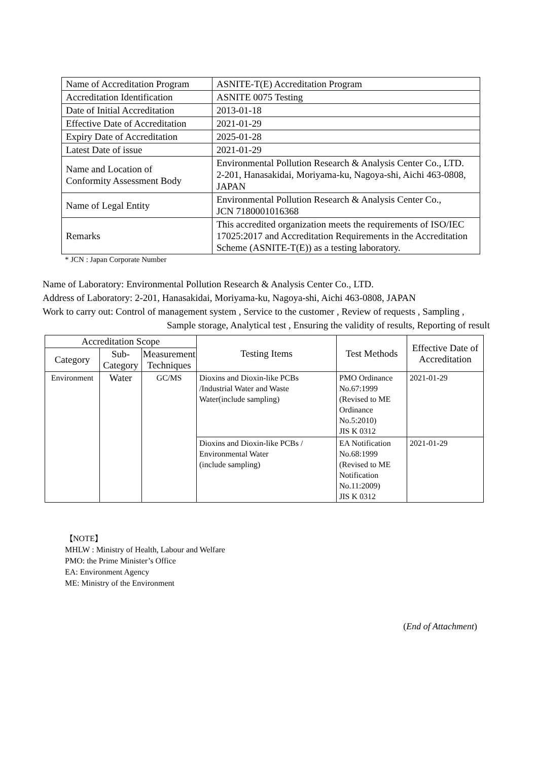| Name of Accreditation Program | ASNITE-T(E) Accreditation Program |
| Accreditation Identification | ASNITE 0075 Testing |
| Date of Initial Accreditation | 2013-01-18 |
| Effective Date of Accreditation | 2021-01-29 |
| Expiry Date of Accreditation | 2025-01-28 |
| Latest Date of issue | 2021-01-29 |
| Name and Location of Conformity Assessment Body | Environmental Pollution Research & Analysis Center Co., LTD. 2-201, Hanasakidai, Moriyama-ku, Nagoya-shi, Aichi 463-0808, JAPAN |
| Name of Legal Entity | Environmental Pollution Research & Analysis Center Co., JCN 7180001016368 |
| Remarks | This accredited organization meets the requirements of ISO/IEC 17025:2017 and Accreditation Requirements in the Accreditation Scheme (ASNITE-T(E)) as a testing laboratory. |
* JCN : Japan Corporate Number
Name of Laboratory: Environmental Pollution Research & Analysis Center Co., LTD.
Address of Laboratory: 2-201, Hanasakidai, Moriyama-ku, Nagoya-shi, Aichi 463-0808, JAPAN
Work to carry out: Control of management system , Service to the customer , Review of requests , Sampling ,
Sample storage, Analytical test , Ensuring the validity of results, Reporting of result
| Accreditation Scope | | | Testing Items | Test Methods | Effective Date of Accreditation |
| --- | --- | --- | --- | --- | --- |
| Category | Sub-Category | Measurement Techniques | | | |
| Environment | Water | GC/MS | Dioxins and Dioxin-like PCBs /Industrial Water and Waste Water(include sampling) | PMO Ordinance No.67:1999 (Revised to ME Ordinance No.5:2010) JIS K 0312 | 2021-01-29 |
| | | | Dioxins and Dioxin-like PCBs / Environmental Water (include sampling) | EA Notification No.68:1999 (Revised to ME Notification No.11:2009) JIS K 0312 | 2021-01-29 |
【NOTE】
MHLW : Ministry of Health, Labour and Welfare
PMO: the Prime Minister’s Office
EA: Environment Agency
ME: Ministry of the Environment
(End of Attachment)